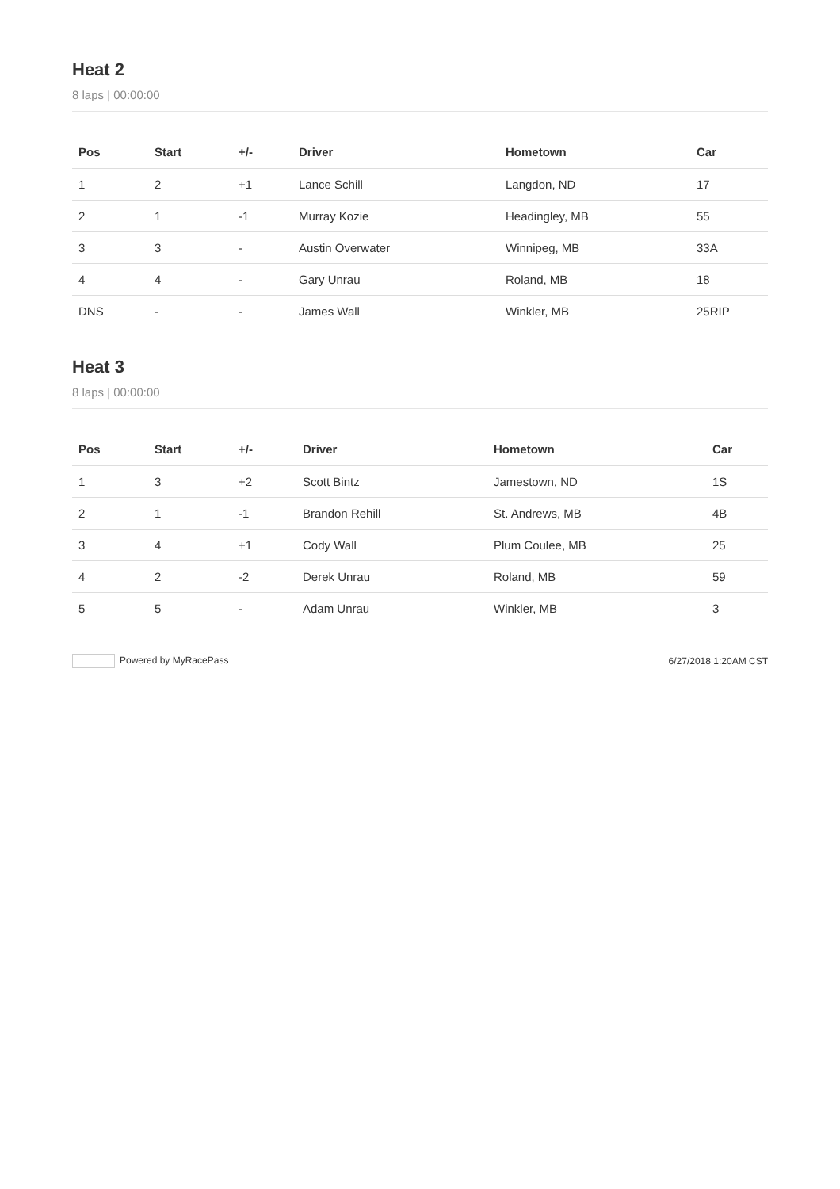Heat 2
8 laps | 00:00:00
| Pos | Start | +/- | Driver | Hometown | Car |
| --- | --- | --- | --- | --- | --- |
| 1 | 2 | +1 | Lance Schill | Langdon, ND | 17 |
| 2 | 1 | -1 | Murray Kozie | Headingley, MB | 55 |
| 3 | 3 | - | Austin Overwater | Winnipeg, MB | 33A |
| 4 | 4 | - | Gary Unrau | Roland, MB | 18 |
| DNS | - | - | James Wall | Winkler, MB | 25RIP |
Heat 3
8 laps | 00:00:00
| Pos | Start | +/- | Driver | Hometown | Car |
| --- | --- | --- | --- | --- | --- |
| 1 | 3 | +2 | Scott Bintz | Jamestown, ND | 1S |
| 2 | 1 | -1 | Brandon Rehill | St. Andrews, MB | 4B |
| 3 | 4 | +1 | Cody Wall | Plum Coulee, MB | 25 |
| 4 | 2 | -2 | Derek Unrau | Roland, MB | 59 |
| 5 | 5 | - | Adam Unrau | Winkler, MB | 3 |
Powered by MyRacePass 6/27/2018 1:20AM CST